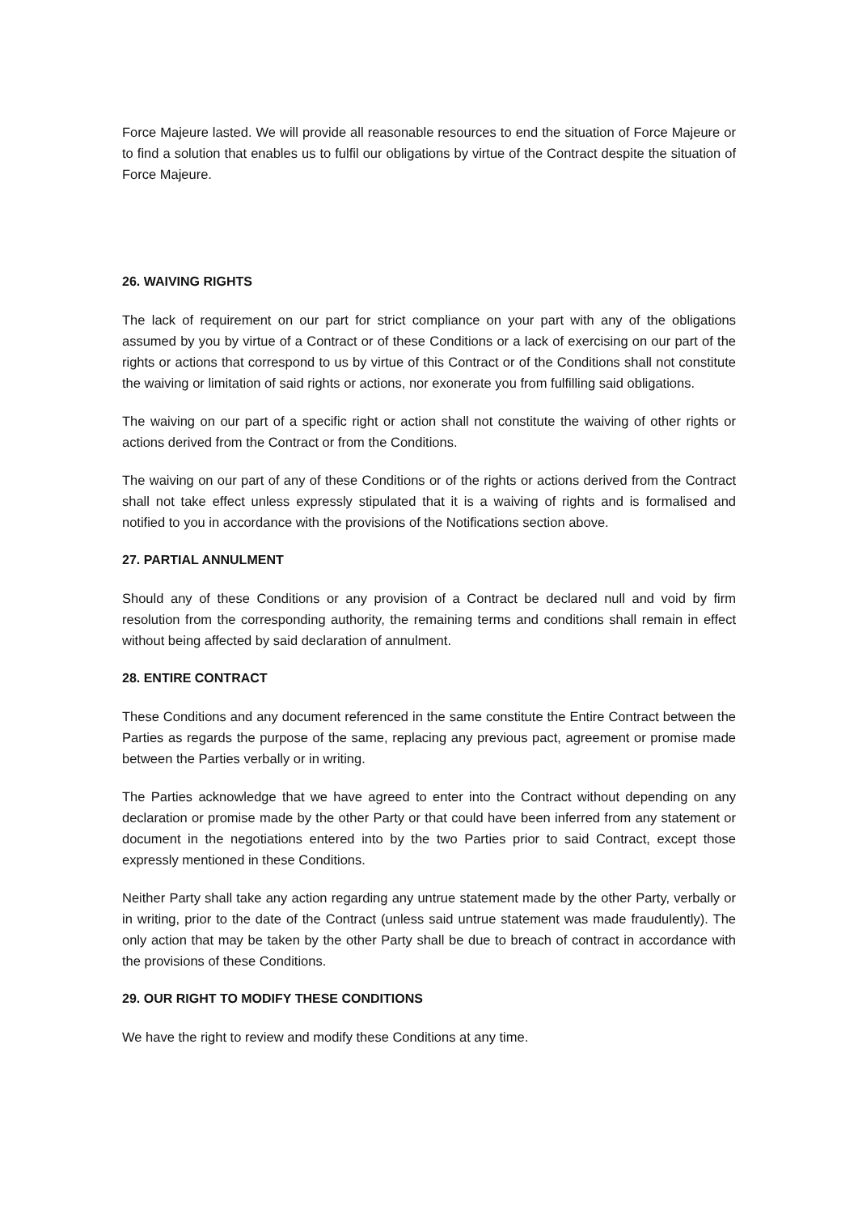Force Majeure lasted. We will provide all reasonable resources to end the situation of Force Majeure or to find a solution that enables us to fulfil our obligations by virtue of the Contract despite the situation of Force Majeure.
26. WAIVING RIGHTS
The lack of requirement on our part for strict compliance on your part with any of the obligations assumed by you by virtue of a Contract or of these Conditions or a lack of exercising on our part of the rights or actions that correspond to us by virtue of this Contract or of the Conditions shall not constitute the waiving or limitation of said rights or actions, nor exonerate you from fulfilling said obligations.
The waiving on our part of a specific right or action shall not constitute the waiving of other rights or actions derived from the Contract or from the Conditions.
The waiving on our part of any of these Conditions or of the rights or actions derived from the Contract shall not take effect unless expressly stipulated that it is a waiving of rights and is formalised and notified to you in accordance with the provisions of the Notifications section above.
27. PARTIAL ANNULMENT
Should any of these Conditions or any provision of a Contract be declared null and void by firm resolution from the corresponding authority, the remaining terms and conditions shall remain in effect without being affected by said declaration of annulment.
28. ENTIRE CONTRACT
These Conditions and any document referenced in the same constitute the Entire Contract between the Parties as regards the purpose of the same, replacing any previous pact, agreement or promise made between the Parties verbally or in writing.
The Parties acknowledge that we have agreed to enter into the Contract without depending on any declaration or promise made by the other Party or that could have been inferred from any statement or document in the negotiations entered into by the two Parties prior to said Contract, except those expressly mentioned in these Conditions.
Neither Party shall take any action regarding any untrue statement made by the other Party, verbally or in writing, prior to the date of the Contract (unless said untrue statement was made fraudulently). The only action that may be taken by the other Party shall be due to breach of contract in accordance with the provisions of these Conditions.
29. OUR RIGHT TO MODIFY THESE CONDITIONS
We have the right to review and modify these Conditions at any time.